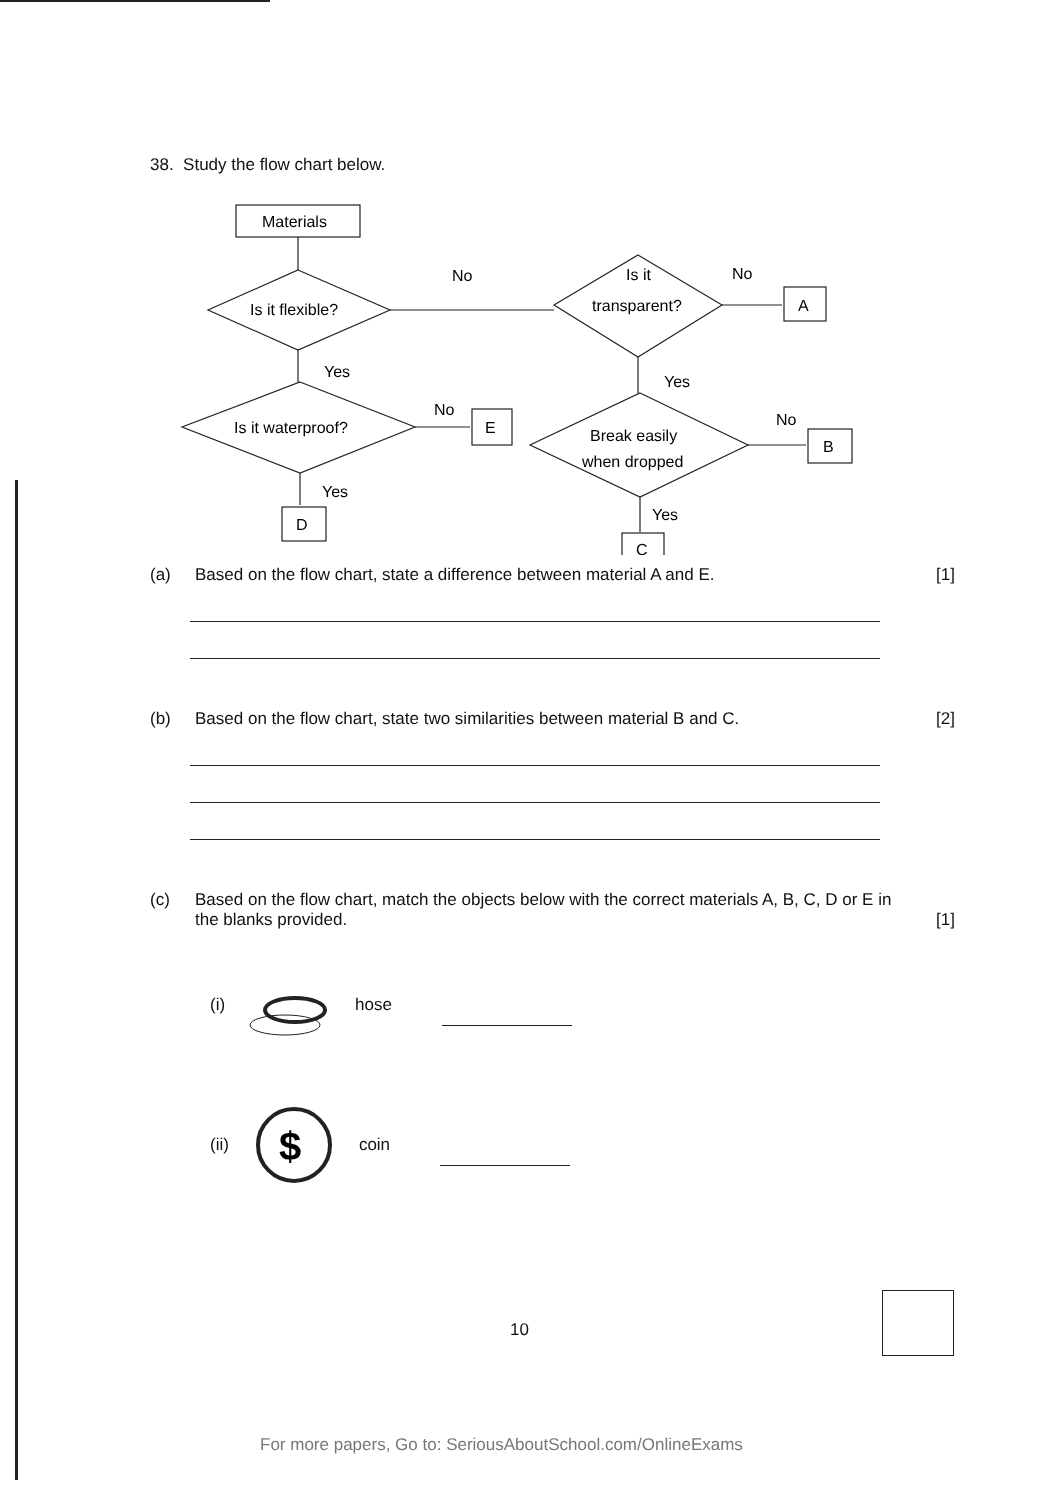38. Study the flow chart below.
Materials
Is it flexible?
No
Is it
transparent?
No
A
Yes
Is it waterproof?
No
E
Yes
D
Yes
Break easily
when dropped
No
B
Yes
C
(a) Based on the flow chart, state a difference between material A and E. [1]
(b) Based on the flow chart, state two similarities between material B and C.
[2]
(c) Based on the flow chart, match the objects below with the correct materials A, B, C, D or E in the blanks provided.
[1]
(i) hose
(ii)
$
coin
10
For more papers, Go to: SeriousAboutSchool.com/OnlineExams